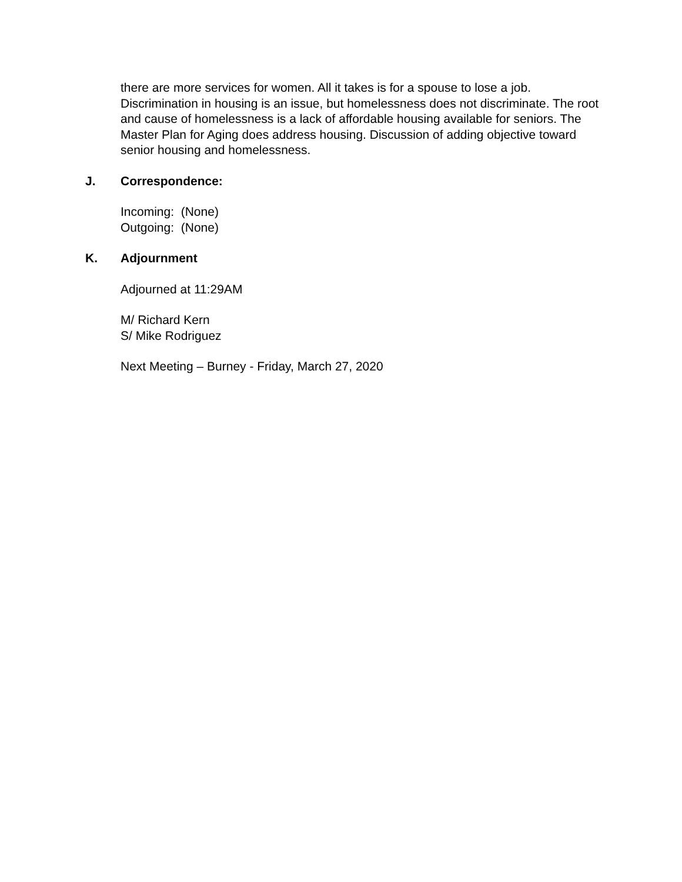there are more services for women. All it takes is for a spouse to lose a job. Discrimination in housing is an issue, but homelessness does not discriminate. The root and cause of homelessness is a lack of affordable housing available for seniors. The Master Plan for Aging does address housing. Discussion of adding objective toward senior housing and homelessness.
J. Correspondence:
Incoming: (None)
Outgoing: (None)
K. Adjournment
Adjourned at 11:29AM
M/ Richard Kern
S/ Mike Rodriguez
Next Meeting – Burney - Friday, March 27, 2020